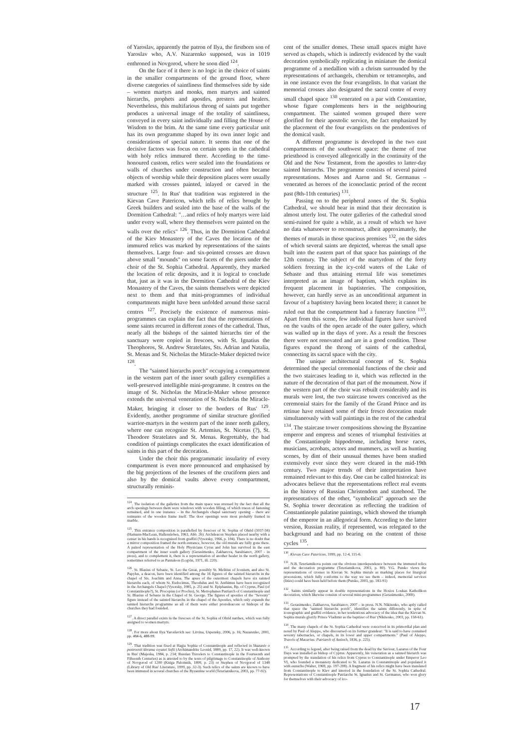of Yaroslav, apparently the patron of Ilya, the firstborn son of Yaroslav who, A.V. Nazarenko supposed, was in 1019 enthroned in Novgorod, where he soon died <sup>124</sup>.
On the face of it there is no logic in the choice of saints in the smaller compartments of the ground floor, where diverse categories of saintliness find themselves side by side – women martyrs and monks, men martyrs and sainted hierarchs, prophets and apostles, presters and healers. Nevertheless, this multifarious throng of saints put together produces a universal image of the totality of saintliness, conveyed in every saint individually and filling the House of Wisdom to the brim. At the same time every particular unit has its own programme shaped by its own inner logic and considerations of special nature. It seems that one of the decisive factors was focus on certain spots in the cathedral with holy relics immured there. According to the time-honoured custom, relics were sealed into the foundations or walls of churches under construction and often became objects of worship while their deposition places were usually marked with crosses painted, inlayed or carved in the structure <sup>125</sup>. In Rus' that tradition was registered in the Kievan Cave Patericon, which tells of relics brought by Greek builders and sealed into the base of the walls of the Dormition Cathedral: "…and relics of holy martyrs were laid under every wall, where they themselves were painted on the walls over the relics" <sup>126</sup>. Thus, in the Dormition Cathedral of the Kiev Monastery of the Caves the location of the immured relics was marked by representations of the saints themselves. Large four- and six-pointed crosses are drawn above small "mounds" on some facets of the piers under the choir of the St. Sophia Cathedral. Apparently, they marked the location of relic deposits, and it is logical to conclude that, just as it was in the Dormition Cathedral of the Kiev Monastery of the Caves, the saints themselves were depicted next to them and that mini-programmes of individual compartments might have been unfolded around those sacral centres <sup>127</sup>. Precisely the existence of numerous mini-programmes can explain the fact that the representations of some saints recurred in different zones of the cathedral. Thus, nearly all the bishops of the sainted hierarchs tier of the sanctuary were copied in frescoes, with St. Ignatius the Theophoros, St. Andrew Stratelates, Sts. Adrian and Natalia, St. Menas and St. Nicholas the Miracle-Maker depicted twice <sup>128</sup>.
The "sainted hierarchs porch" occupying a compartment in the western part of the inner south gallery exemplifies a well-preserved intelligible mini-programme. It centres on the image of St. Nicholas the Miracle-Maker whose presence extends the universal veneration of St. Nicholas the Miracle-Maker, bringing it closer to the borders of Rus' <sup>129</sup>. Evidently, another programme of similar structure glorified warrior-martyrs in the western part of the inner north gallery, where one can recognize St. Artemius, St. Nicetas (?), St. Theodore Stratelates and St. Menas. Regrettably, the bad condition of paintings complicates the exact identification of saints in this part of the decoration.
Under the choir this programmatic insularity of every compartment is even more pronounced and emphasised by the big projections of the lesenes of the cruciform piers and also by the domical vaults above every compartment, structurally reminis-
<sup>124</sup>. The isolation of the galleries from the main space was stressed by the fact that all the arch openings between them were windows with wooden filling, of which traces of fastening remained, and in one instance – in the Archangels chapel sanctuary opening – there are remnants of the wooden frame itself. The door openings were most probably framed in marble.
<sup>125</sup>. This entrance composition is parallelled by frescoes of St. Sophia of Ohrid (1037-56) (Hamann-MacLean, Hallensleben, 1963, Abb. 26). Archdeacon Stephen placed nearby with a censer in his hands is recognized from graffiti (Vysotsky, 1966, p. 104). There is no doubt that a mirror composition framed the north entrance, however, the old murals are fully gone there. A paired representation of the Holy Physicians Cyrus and John has survived in the east compartment of the inner south gallery (Gerasimenko, Zakharova, Sarabianov, 2007 - in press), and to complement it, there is a representation of another healer in the north gallery, sometimes referred to as Pantaleon (Logvin, 1971, ill. 220).
<sup>126</sup>. St. Blasius of Sebaste, St. Leo the Great, possibly St. Melitius of Iconium, and also St. Papylus, a deacon, have been identified among the 16 figures of the sainted hierarchs in the chapel of Sts. Joachim and Anna. The apses of the outermost chapels have six sainted hierarchs each, of whom St. Eudocimus, Theodulus and St. Anthimus have been recognized in the Archangels Chapel (Vysotsky, 1985, p. 25) and St. Epiphanius, Bp. of Cyprus, Paul (of Constantinople?), St. Procopius (or Proclus), St. Metrophanes Patriarch of Constantinople and St. Blasius of Sebaste in the Chapel of St. George. The figures of apostles of the "Seventy" figure instead of the sainted hierarchs in the chapel of the Apostles, which only expands the sainted hierarchs programme as all of them were either protodeacons or bishops of the churches they had founded.
<sup>127</sup>. A direct parallel exists in the frescoes of the St. Sophia of Ohrid narthex, which was fully assigned to women martyrs.
<sup>128</sup>. For more about Ilya Yaroslavich see: Litvina, Uspensky, 2006, p. 16; Nazarenko, 2001, pp. 484-6, 488-99.
<sup>129</sup>. That tradition was fixed at Hagia Sophia of Constantinople and reflected in Skazanie o postroenii khrama svyatoi Sofii (Archimandrite Leonid, 1889, pp. 17, 22). It was well-known in Rus' (Majeska, 1984, p. 214; Russian Travelers to Constantinople in the Fourteenth and Fifteenth Centuries) as is attested to by the texts of pilgrimage to Constantinople of Anthony of Novgorod of 1200 (Kniga Palomnik, 1899, p. 23) or Stephen of Novgorod of 1348 (Library of Old Rus' Literature, 1999, pp. 32-3). Such relics of the saints are known to have been immured in several churches of the Byzantine world (Teteriatnikova, 2003, pp. 77-92).
cent of the smaller domes. These small spaces might have served as chapels, which is indirectly evidenced by the vault decoration symbolically replicating in miniature the domical programme of a medallion with a chrism surrounded by the representations of archangels, cherubim or tetramorphs, and in one instance even the four evangelists. In that variant the memorial crosses also designated the sacral centre of every small chapel space <sup>130</sup> venerated on a par with Constantine, whose figure complements hers in the neighbouring compartment. The sainted women grouped there were glorified for their apostolic service, the fact emphasized by the placement of the four evangelists on the pendentives of the domical vault.
A different programme is developed in the two east compartments of the southwest space: the theme of true priesthood is conveyed allegorically in the continuity of the Old and the New Testament, from the apostles to latter-day sainted hierarchs. The programme consists of several paired representations. Moses and Aaron and St. Germanus – venerated as heroes of the iconoclastic period of the recent past (8th-11th centuries) <sup>131</sup>.
Passing on to the peripheral zones of the St. Sophia Cathedral, we should bear in mind that their decoration is almost utterly lost. The outer galleries of the cathedral stood semi-ruined for quite a while, as a result of which we have no data whatsoever to reconstruct, albeit approximately, the themes of murals in those spacious premises <sup>132</sup>, on the sides of which several saints are depicted, whereas the small apse built into the eastern part of that space has paintings of the 12th century. The subject of the martyrdom of the forty soldiers freezing in the icy-cold waters of the Lake of Sebaste and thus attaining eternal life was sometimes interpreted as an image of baptism, which explains its frequent placement in baptisteries. The composition, however, can hardly serve as an unconditional argument in favour of a baptistery having been located there; it cannot be ruled out that the compartment had a funerary function <sup>133</sup>. Apart from this scene, few individual figures have survived on the vaults of the open arcade of the outer gallery, which was walled up in the days of yore. As a result the frescoes there were not renovated and are in a good condition. Those figures expand the throng of saints of the cathedral, connecting its sacral space with the city.
The unique architectural concept of St. Sophia determined the special ceremonial functions of the choir and the two staircases leading to it, which was reflected in the nature of the decoration of that part of the monument. Now if the western part of the choir was rebuilt considerably and its murals were lost, the two staircase towers conceived as the ceremonial stairs for the family of the Grand Prince and its retinue have retained some of their fresco decoration made simultaneously with wall paintings in the rest of the cathedral <sup>134</sup>. The staircase tower compositions showing the Byzantine emperor and empress and scenes of triumphal festivities at the Constantinople hippodrome, including horse races, musicians, acrobats, actors and mummers, as well as hunting scenes, by dint of their unusual themes have been studied extensively ever since they were cleared in the mid-19th century. Two major trends of their interpretation have remained relevant to this day. One can be called historical: its advocates believe that the representations reflect real events in the history of Russian Christendom and statehood. The representatives of the other, "symbolical" approach see the St. Sophia tower decoration as reflecting the tradition of Constantinople palatine paintings, which showed the triumph of the emperor in an allegorical form. According to the latter version, Russian reality, if represented, was relegated to the background and had no bearing on the content of those cycles <sup>135</sup>.
<sup>130</sup>. Kievan Cave Patericon, 1999, pp. 12-4, 115-6.
<sup>131</sup>. N.B. Teteriatnikova points out the obvious interdependence between the immured relics and the decoration programme (Teteriatnikova, 2003, p. 80). V.G. Putsko views the representations of crosses in Kievan St. Sophia murals as marking places for liturgical processions, which fully conforms to the way we see them – indeed, memorial services (litiès) could have been held before them (Putsko, 2003, pp. 183-91)
<sup>132</sup>. Saints similarly appear in double representations in the Hosios Loukas Katholikon decoration, which likewise consists of several mini-programmes (Gerasimenko, 2000).
<sup>133</sup>. Gerasimenko, Zakharova, Sarabianov, 2007 – in press. N.N. Nikitenko, who aptly called that space the "sainted hierarchs porch", identifies the saints differently, in spite of iconographic and graffiti evidence, in her tendentious advocacy of the idea that the Kievan St. Sophia murals glorify Prince Vladimir as the baptizer of Rus' (Nikitenko, 2003, pp. 158-61).
<sup>134</sup>. The many chapels of the St. Sophia Cathedral were conceived in its primordial plan and noted by Paul of Aleppo, who discoursed on its former grandeur: "It is said to have contained seventy tabernacles, or chapels, in its lower and upper compartments." (Paul of Aleppo, Travels of Macarius: Patriarch of Antioch, 1836, p. 225).
<sup>135</sup>. According to legend, after being raised from the dead by the Saviour, Lazarus of the Four Days was installed as bishop of Cyprus. Apparently, his veneration as a sainted hierarch was prompted by the translation of his relics from Cyprus to Constantinople under Emperor Leo VI, who founded a monastery dedicated to St. Lazarus in Constantinople and populated it with eunuchs (Walter, 1969, pp. 197-208). A fragment of his relics might have been translated from Constantinople to Kiev and interred in the foundation of the St. Sophia Cathedral. Representations of Constantinople Patriarchs St. Ignatius and St. Germanus, who won glory for themselves with their advocacy of ico-
17